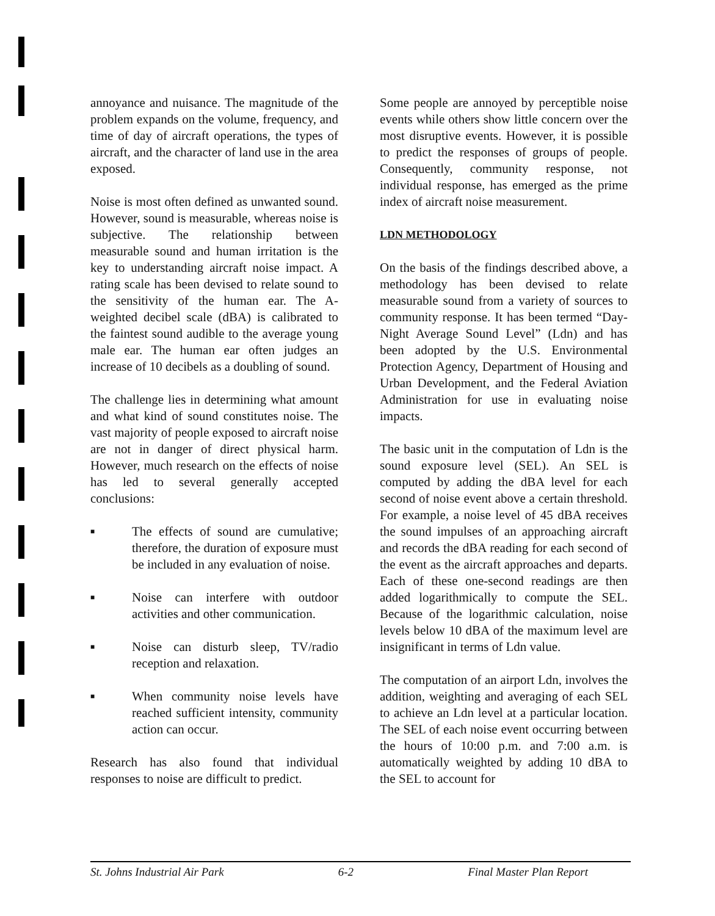annoyance and nuisance. The magnitude of the problem expands on the volume, frequency, and time of day of aircraft operations, the types of aircraft, and the character of land use in the area exposed.
Noise is most often defined as unwanted sound. However, sound is measurable, whereas noise is subjective. The relationship between measurable sound and human irritation is the key to understanding aircraft noise impact. A rating scale has been devised to relate sound to the sensitivity of the human ear. The A-weighted decibel scale (dBA) is calibrated to the faintest sound audible to the average young male ear. The human ear often judges an increase of 10 decibels as a doubling of sound.
The challenge lies in determining what amount and what kind of sound constitutes noise. The vast majority of people exposed to aircraft noise are not in danger of direct physical harm. However, much research on the effects of noise has led to several generally accepted conclusions:
■ The effects of sound are cumulative; therefore, the duration of exposure must be included in any evaluation of noise.
■ Noise can interfere with outdoor activities and other communication.
■ Noise can disturb sleep, TV/radio reception and relaxation.
■ When community noise levels have reached sufficient intensity, community action can occur.
Research has also found that individual responses to noise are difficult to predict.
Some people are annoyed by perceptible noise events while others show little concern over the most disruptive events. However, it is possible to predict the responses of groups of people. Consequently, community response, not individual response, has emerged as the prime index of aircraft noise measurement.
LDN METHODOLOGY
On the basis of the findings described above, a methodology has been devised to relate measurable sound from a variety of sources to community response. It has been termed “Day-Night Average Sound Level” (Ldn) and has been adopted by the U.S. Environmental Protection Agency, Department of Housing and Urban Development, and the Federal Aviation Administration for use in evaluating noise impacts.
The basic unit in the computation of Ldn is the sound exposure level (SEL). An SEL is computed by adding the dBA level for each second of noise event above a certain threshold. For example, a noise level of 45 dBA receives the sound impulses of an approaching aircraft and records the dBA reading for each second of the event as the aircraft approaches and departs. Each of these one-second readings are then added logarithmically to compute the SEL. Because of the logarithmic calculation, noise levels below 10 dBA of the maximum level are insignificant in terms of Ldn value.
The computation of an airport Ldn, involves the addition, weighting and averaging of each SEL to achieve an Ldn level at a particular location. The SEL of each noise event occurring between the hours of 10:00 p.m. and 7:00 a.m. is automatically weighted by adding 10 dBA to the SEL to account for
St. Johns Industrial Air Park 6-2 Final Master Plan Report